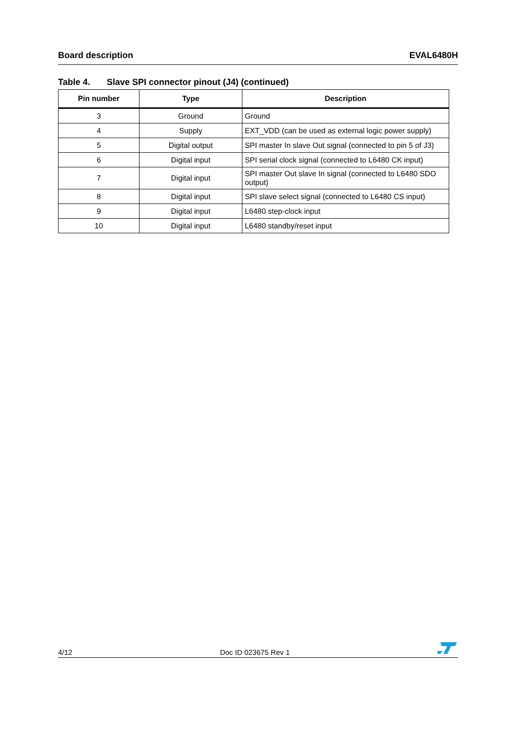Board description EVAL6480H
Table 4. Slave SPI connector pinout (J4) (continued)
| Pin number | Type | Description |
| --- | --- | --- |
| 3 | Ground | Ground |
| 4 | Supply | EXT_VDD (can be used as external logic power supply) |
| 5 | Digital output | SPI master In slave Out signal (connected to pin 5 of J3) |
| 6 | Digital input | SPI serial clock signal (connected to L6480 CK input) |
| 7 | Digital input | SPI master Out slave In signal (connected to L6480 SDO output) |
| 8 | Digital input | SPI slave select signal (connected to L6480 CS input) |
| 9 | Digital input | L6480 step-clock input |
| 10 | Digital input | L6480 standby/reset input |
4/12
Doc ID 023675 Rev 1